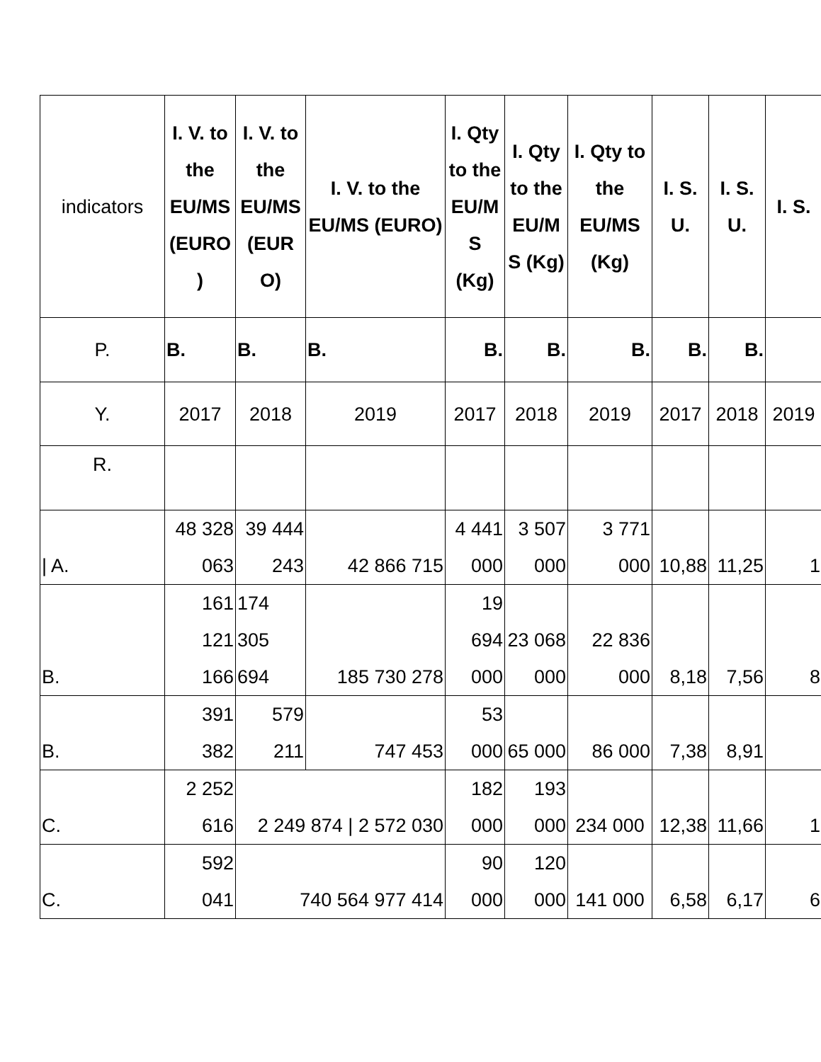| indicators | I. V. to the EU/MS (EURO ) | I. V. to the EU/MS (EUR O) | I. V. to the EU/MS (EURO) | I. Qty to the EU/M S (Kg) | I. Qty to the EU/M S (Kg) | I. Qty to the EU/MS (Kg) | I. S. U. | I. S. U. | I. S. |
| P. | B. | B. | B. | B. | B. | B. | B. | B. | |
| Y. | 2017 | 2018 | 2019 | 2017 | 2018 | 2019 | 2017 | 2018 | 2019 |
| R. | | | | | | | | | |
| / A. | 48 328 063 | 39 444 243 | 42 866 715 | 4 441 000 | 3 507 000 | 3 771 000 | 10,88 | 11,25 | 1 |
| B. | 161 121 166 | 174 305 694 | 185 730 278 | 19 694 000 | 23 068 000 | 22 836 000 | 8,18 | 7,56 | 8 |
| B. | 391 382 | 579 211 | 747 453 | 53 000 | 65 000 | 86 000 | 7,38 | 8,91 | |
| C. | 2 252 616 | 2 249 874 / 2 572 030 | | 182 000 | 193 000 | 234 000 | 12,38 | 11,66 | 1 |
| C. | 592 041 | 740 564 977 414 | | 90 000 | 120 000 | 141 000 | 6,58 | 6,17 | 6 |